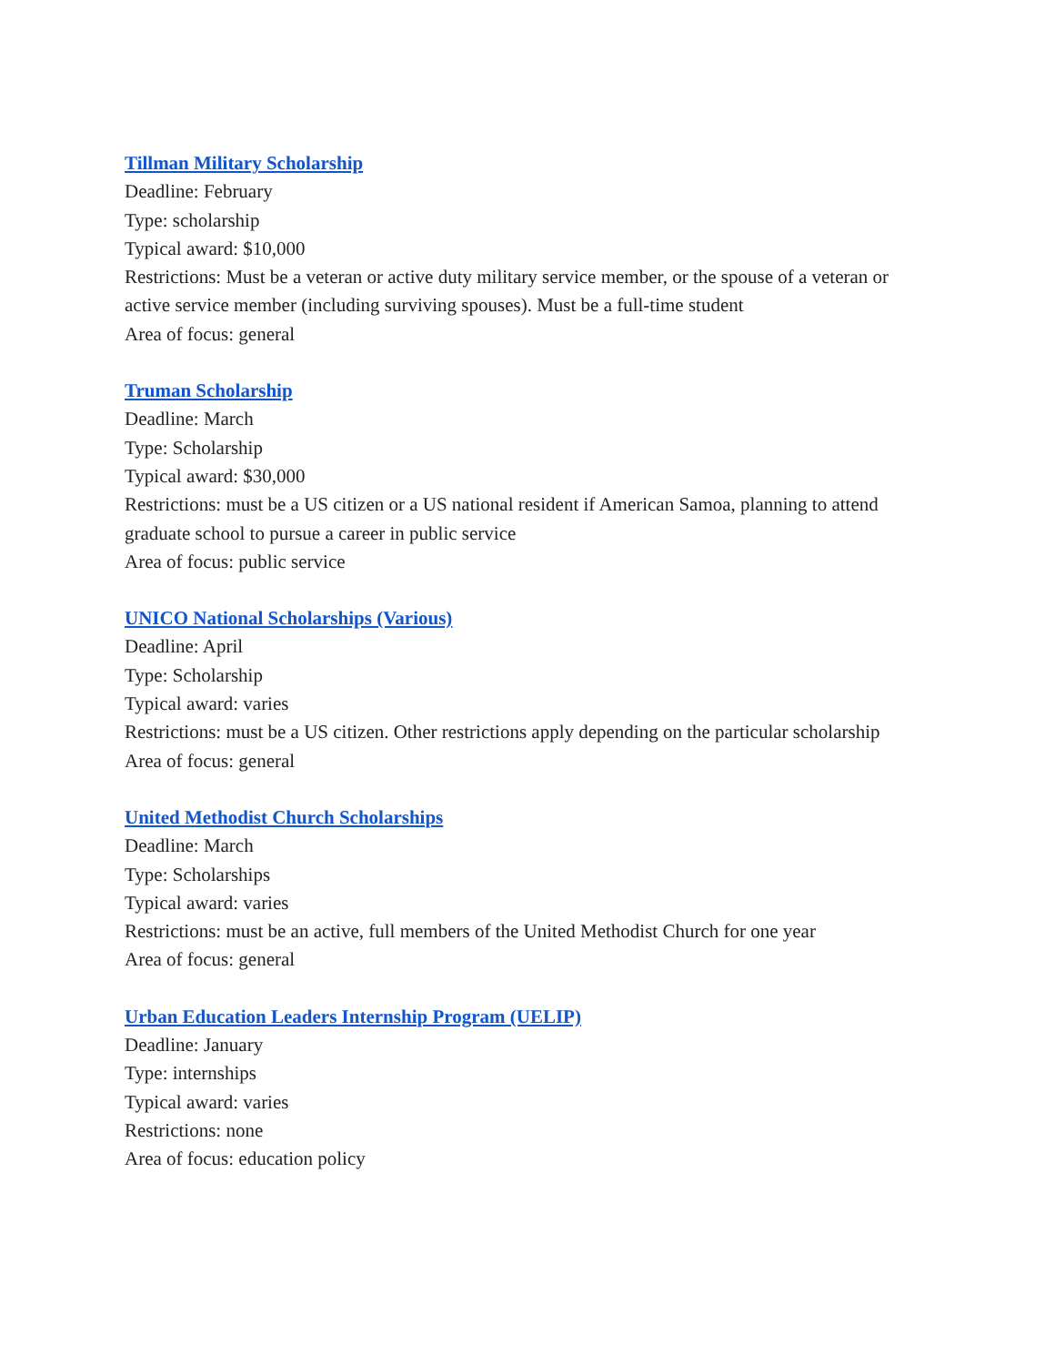Tillman Military Scholarship
Deadline: February
Type: scholarship
Typical award: $10,000
Restrictions: Must be a veteran or active duty military service member, or the spouse of a veteran or active service member (including surviving spouses). Must be a full-time student
Area of focus: general
Truman Scholarship
Deadline: March
Type: Scholarship
Typical award: $30,000
Restrictions: must be a US citizen or a US national resident if American Samoa, planning to attend graduate school to pursue a career in public service
Area of focus: public service
UNICO National Scholarships (Various)
Deadline: April
Type: Scholarship
Typical award: varies
Restrictions: must be a US citizen. Other restrictions apply depending on the particular scholarship
Area of focus: general
United Methodist Church Scholarships
Deadline: March
Type: Scholarships
Typical award: varies
Restrictions: must be an active, full members of the United Methodist Church for one year
Area of focus: general
Urban Education Leaders Internship Program (UELIP)
Deadline: January
Type: internships
Typical award: varies
Restrictions: none
Area of focus: education policy